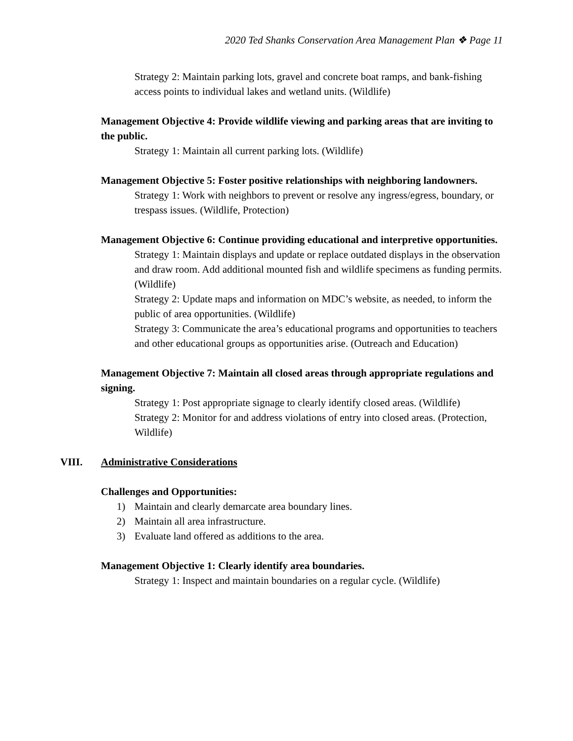2020 Ted Shanks Conservation Area Management Plan ❖ Page 11
Strategy 2: Maintain parking lots, gravel and concrete boat ramps, and bank-fishing access points to individual lakes and wetland units. (Wildlife)
Management Objective 4: Provide wildlife viewing and parking areas that are inviting to the public.
Strategy 1: Maintain all current parking lots. (Wildlife)
Management Objective 5: Foster positive relationships with neighboring landowners.
Strategy 1: Work with neighbors to prevent or resolve any ingress/egress, boundary, or trespass issues. (Wildlife, Protection)
Management Objective 6: Continue providing educational and interpretive opportunities.
Strategy 1: Maintain displays and update or replace outdated displays in the observation and draw room. Add additional mounted fish and wildlife specimens as funding permits. (Wildlife)
Strategy 2: Update maps and information on MDC’s website, as needed, to inform the public of area opportunities. (Wildlife)
Strategy 3: Communicate the area’s educational programs and opportunities to teachers and other educational groups as opportunities arise. (Outreach and Education)
Management Objective 7: Maintain all closed areas through appropriate regulations and signing.
Strategy 1: Post appropriate signage to clearly identify closed areas. (Wildlife)
Strategy 2: Monitor for and address violations of entry into closed areas. (Protection, Wildlife)
VIII. Administrative Considerations
Challenges and Opportunities:
1) Maintain and clearly demarcate area boundary lines.
2) Maintain all area infrastructure.
3) Evaluate land offered as additions to the area.
Management Objective 1: Clearly identify area boundaries.
Strategy 1: Inspect and maintain boundaries on a regular cycle. (Wildlife)